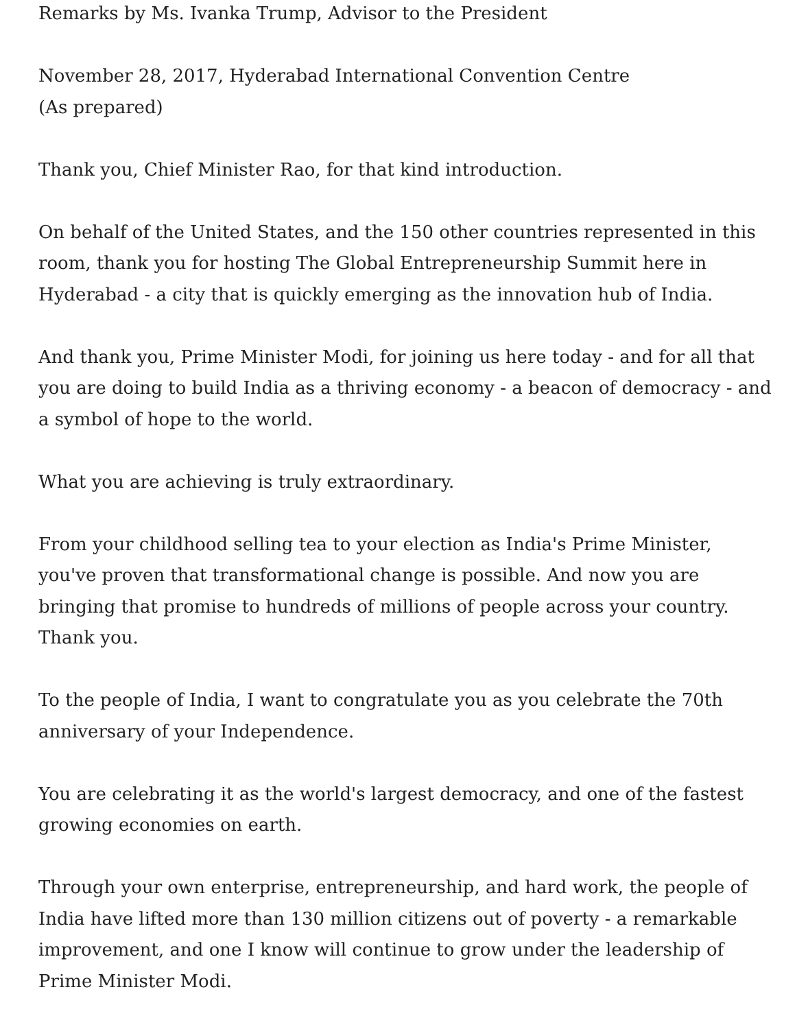Remarks by Ms. Ivanka Trump, Advisor to the President
November 28, 2017, Hyderabad International Convention Centre
(As prepared)
Thank you, Chief Minister Rao, for that kind introduction.
On behalf of the United States, and the 150 other countries represented in this room, thank you for hosting The Global Entrepreneurship Summit here in Hyderabad - a city that is quickly emerging as the innovation hub of India.
And thank you, Prime Minister Modi, for joining us here today - and for all that you are doing to build India as a thriving economy - a beacon of democracy - and a symbol of hope to the world.
What you are achieving is truly extraordinary.
From your childhood selling tea to your election as India's Prime Minister, you've proven that transformational change is possible. And now you are bringing that promise to hundreds of millions of people across your country. Thank you.
To the people of India, I want to congratulate you as you celebrate the 70th anniversary of your Independence.
You are celebrating it as the world's largest democracy, and one of the fastest growing economies on earth.
Through your own enterprise, entrepreneurship, and hard work, the people of India have lifted more than 130 million citizens out of poverty - a remarkable improvement, and one I know will continue to grow under the leadership of Prime Minister Modi.